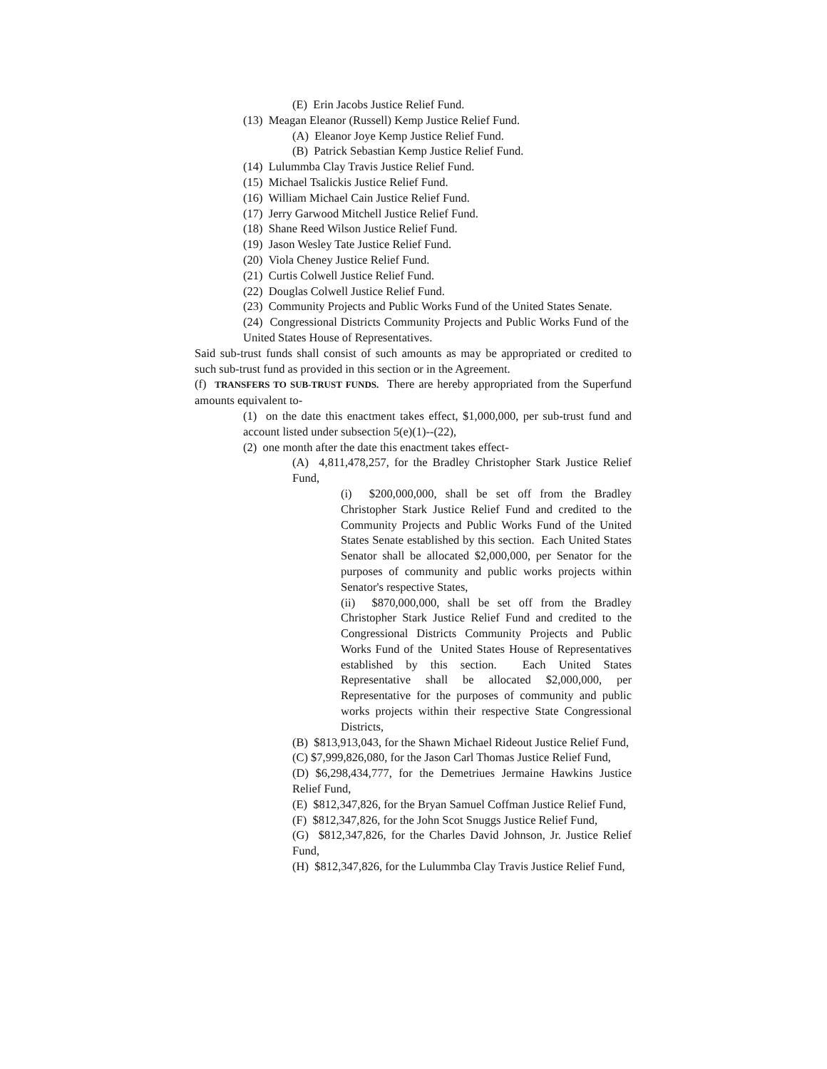(E) Erin Jacobs Justice Relief Fund.
(13) Meagan Eleanor (Russell) Kemp Justice Relief Fund.
(A) Eleanor Joye Kemp Justice Relief Fund.
(B) Patrick Sebastian Kemp Justice Relief Fund.
(14) Lulummba Clay Travis Justice Relief Fund.
(15) Michael Tsalickis Justice Relief Fund.
(16) William Michael Cain Justice Relief Fund.
(17) Jerry Garwood Mitchell Justice Relief Fund.
(18) Shane Reed Wilson Justice Relief Fund.
(19) Jason Wesley Tate Justice Relief Fund.
(20) Viola Cheney Justice Relief Fund.
(21) Curtis Colwell Justice Relief Fund.
(22) Douglas Colwell Justice Relief Fund.
(23) Community Projects and Public Works Fund of the United States Senate.
(24) Congressional Districts Community Projects and Public Works Fund of the United States House of Representatives.
Said sub-trust funds shall consist of such amounts as may be appropriated or credited to such sub-trust fund as provided in this section or in the Agreement.
(f) TRANSFERS TO SUB-TRUST FUNDS. There are hereby appropriated from the Superfund amounts equivalent to-
(1) on the date this enactment takes effect, $1,000,000, per sub-trust fund and account listed under subsection 5(e)(1)--(22),
(2) one month after the date this enactment takes effect-
(A) 4,811,478,257, for the Bradley Christopher Stark Justice Relief Fund,
(i) $200,000,000, shall be set off from the Bradley Christopher Stark Justice Relief Fund and credited to the Community Projects and Public Works Fund of the United States Senate established by this section. Each United States Senator shall be allocated $2,000,000, per Senator for the purposes of community and public works projects within Senator's respective States,
(ii) $870,000,000, shall be set off from the Bradley Christopher Stark Justice Relief Fund and credited to the Congressional Districts Community Projects and Public Works Fund of the United States House of Representatives established by this section. Each United States Representative shall be allocated $2,000,000, per Representative for the purposes of community and public works projects within their respective State Congressional Districts,
(B) $813,913,043, for the Shawn Michael Rideout Justice Relief Fund,
(C) $7,999,826,080, for the Jason Carl Thomas Justice Relief Fund,
(D) $6,298,434,777, for the Demetriues Jermaine Hawkins Justice Relief Fund,
(E) $812,347,826, for the Bryan Samuel Coffman Justice Relief Fund,
(F) $812,347,826, for the John Scot Snuggs Justice Relief Fund,
(G) $812,347,826, for the Charles David Johnson, Jr. Justice Relief Fund,
(H) $812,347,826, for the Lulummba Clay Travis Justice Relief Fund,